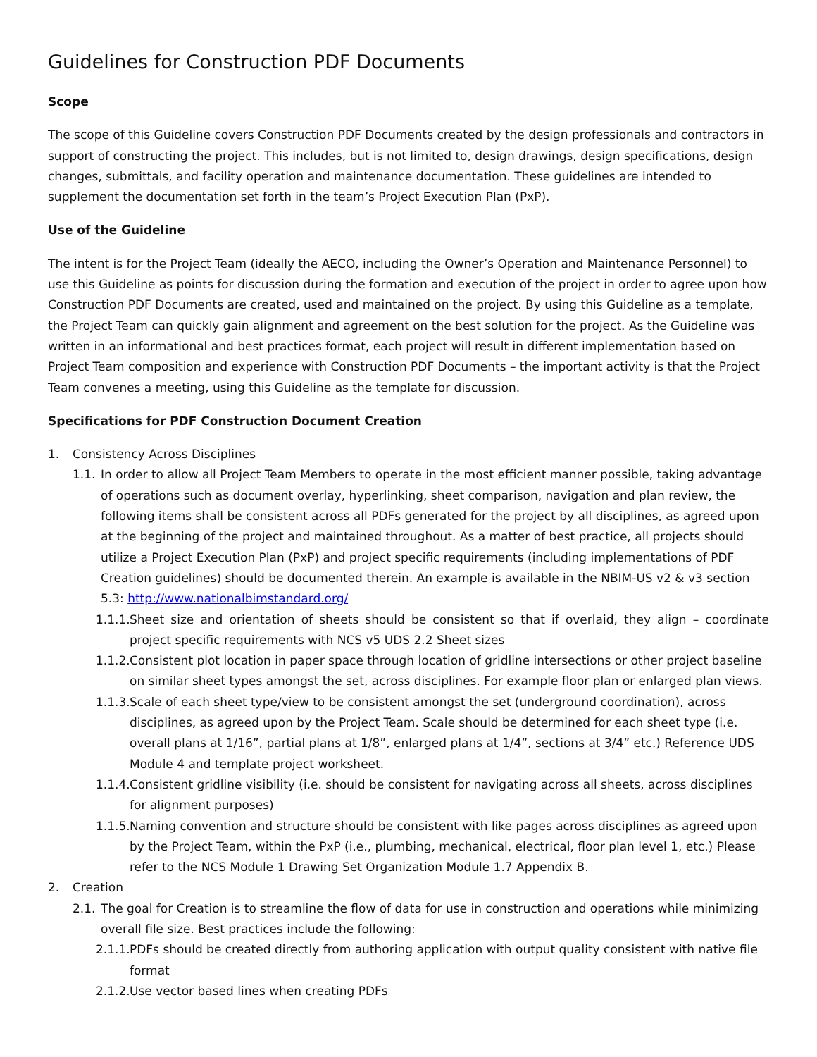Guidelines for Construction PDF Documents
Scope
The scope of this Guideline covers Construction PDF Documents created by the design professionals and contractors in support of constructing the project. This includes, but is not limited to, design drawings, design specifications, design changes, submittals, and facility operation and maintenance documentation. These guidelines are intended to supplement the documentation set forth in the team’s Project Execution Plan (PxP).
Use of the Guideline
The intent is for the Project Team (ideally the AECO, including the Owner’s Operation and Maintenance Personnel) to use this Guideline as points for discussion during the formation and execution of the project in order to agree upon how Construction PDF Documents are created, used and maintained on the project. By using this Guideline as a template, the Project Team can quickly gain alignment and agreement on the best solution for the project. As the Guideline was written in an informational and best practices format, each project will result in different implementation based on Project Team composition and experience with Construction PDF Documents – the important activity is that the Project Team convenes a meeting, using this Guideline as the template for discussion.
Specifications for PDF Construction Document Creation
1. Consistency Across Disciplines
1.1. In order to allow all Project Team Members to operate in the most efficient manner possible, taking advantage of operations such as document overlay, hyperlinking, sheet comparison, navigation and plan review, the following items shall be consistent across all PDFs generated for the project by all disciplines, as agreed upon at the beginning of the project and maintained throughout. As a matter of best practice, all projects should utilize a Project Execution Plan (PxP) and project specific requirements (including implementations of PDF Creation guidelines) should be documented therein. An example is available in the NBIM-US v2 & v3 section 5.3: http://www.nationalbimstandard.org/
1.1.1. Sheet size and orientation of sheets should be consistent so that if overlaid, they align – coordinate project specific requirements with NCS v5 UDS 2.2 Sheet sizes
1.1.2. Consistent plot location in paper space through location of gridline intersections or other project baseline on similar sheet types amongst the set, across disciplines. For example floor plan or enlarged plan views.
1.1.3. Scale of each sheet type/view to be consistent amongst the set (underground coordination), across disciplines, as agreed upon by the Project Team. Scale should be determined for each sheet type (i.e. overall plans at 1/16”, partial plans at 1/8”, enlarged plans at 1/4”, sections at 3/4” etc.) Reference UDS Module 4 and template project worksheet.
1.1.4. Consistent gridline visibility (i.e. should be consistent for navigating across all sheets, across disciplines for alignment purposes)
1.1.5. Naming convention and structure should be consistent with like pages across disciplines as agreed upon by the Project Team, within the PxP (i.e., plumbing, mechanical, electrical, floor plan level 1, etc.) Please refer to the NCS Module 1 Drawing Set Organization Module 1.7 Appendix B.
2. Creation
2.1. The goal for Creation is to streamline the flow of data for use in construction and operations while minimizing overall file size. Best practices include the following:
2.1.1. PDFs should be created directly from authoring application with output quality consistent with native file format
2.1.2. Use vector based lines when creating PDFs